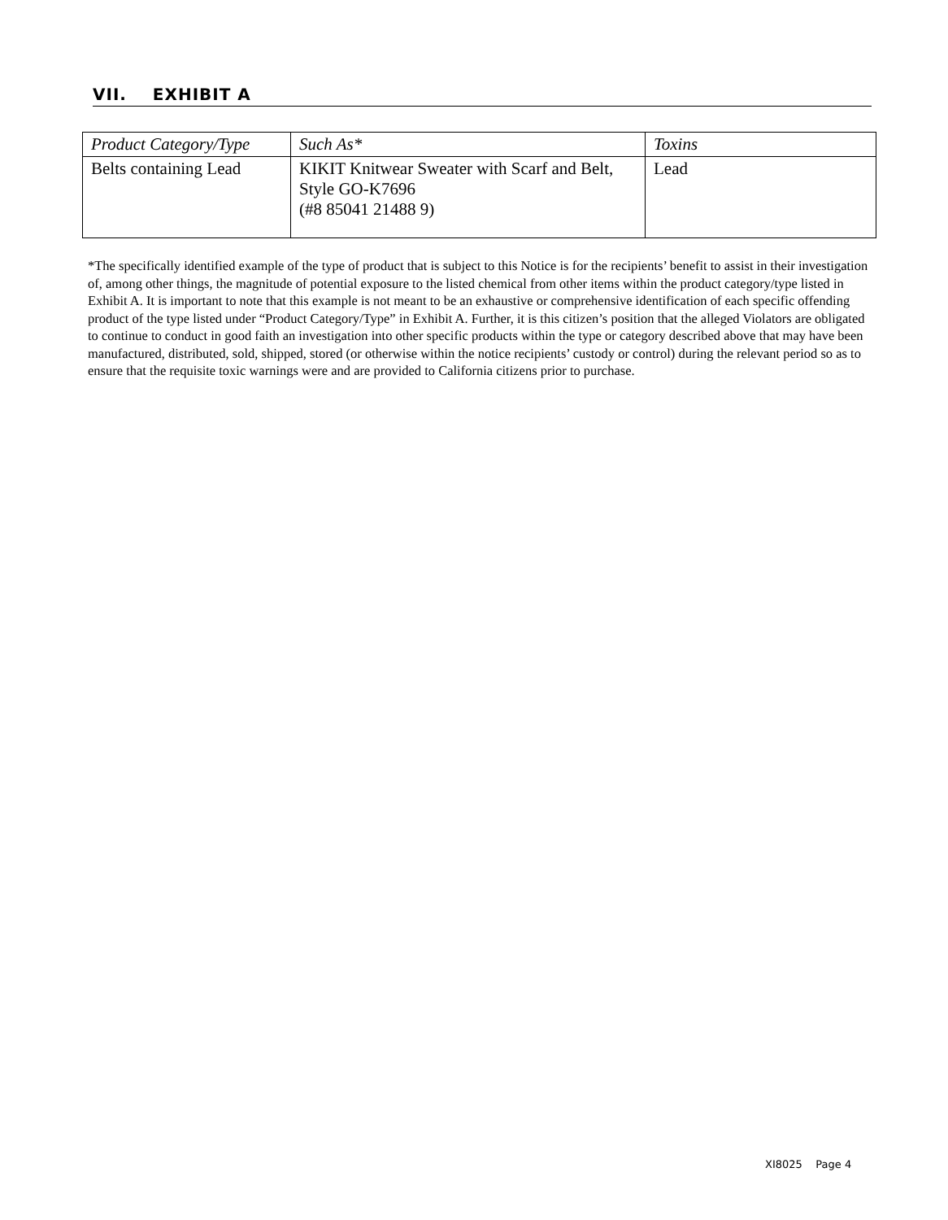VII. EXHIBIT A
| Product Category/Type | Such As* | Toxins |
| --- | --- | --- |
| Belts containing Lead | KIKIT Knitwear Sweater with Scarf and Belt, Style GO-K7696 (#8 85041 21488 9) | Lead |
*The specifically identified example of the type of product that is subject to this Notice is for the recipients’ benefit to assist in their investigation of, among other things, the magnitude of potential exposure to the listed chemical from other items within the product category/type listed in Exhibit A. It is important to note that this example is not meant to be an exhaustive or comprehensive identification of each specific offending product of the type listed under “Product Category/Type” in Exhibit A. Further, it is this citizen’s position that the alleged Violators are obligated to continue to conduct in good faith an investigation into other specific products within the type or category described above that may have been manufactured, distributed, sold, shipped, stored (or otherwise within the notice recipients’ custody or control) during the relevant period so as to ensure that the requisite toxic warnings were and are provided to California citizens prior to purchase.
XI8025 Page 4